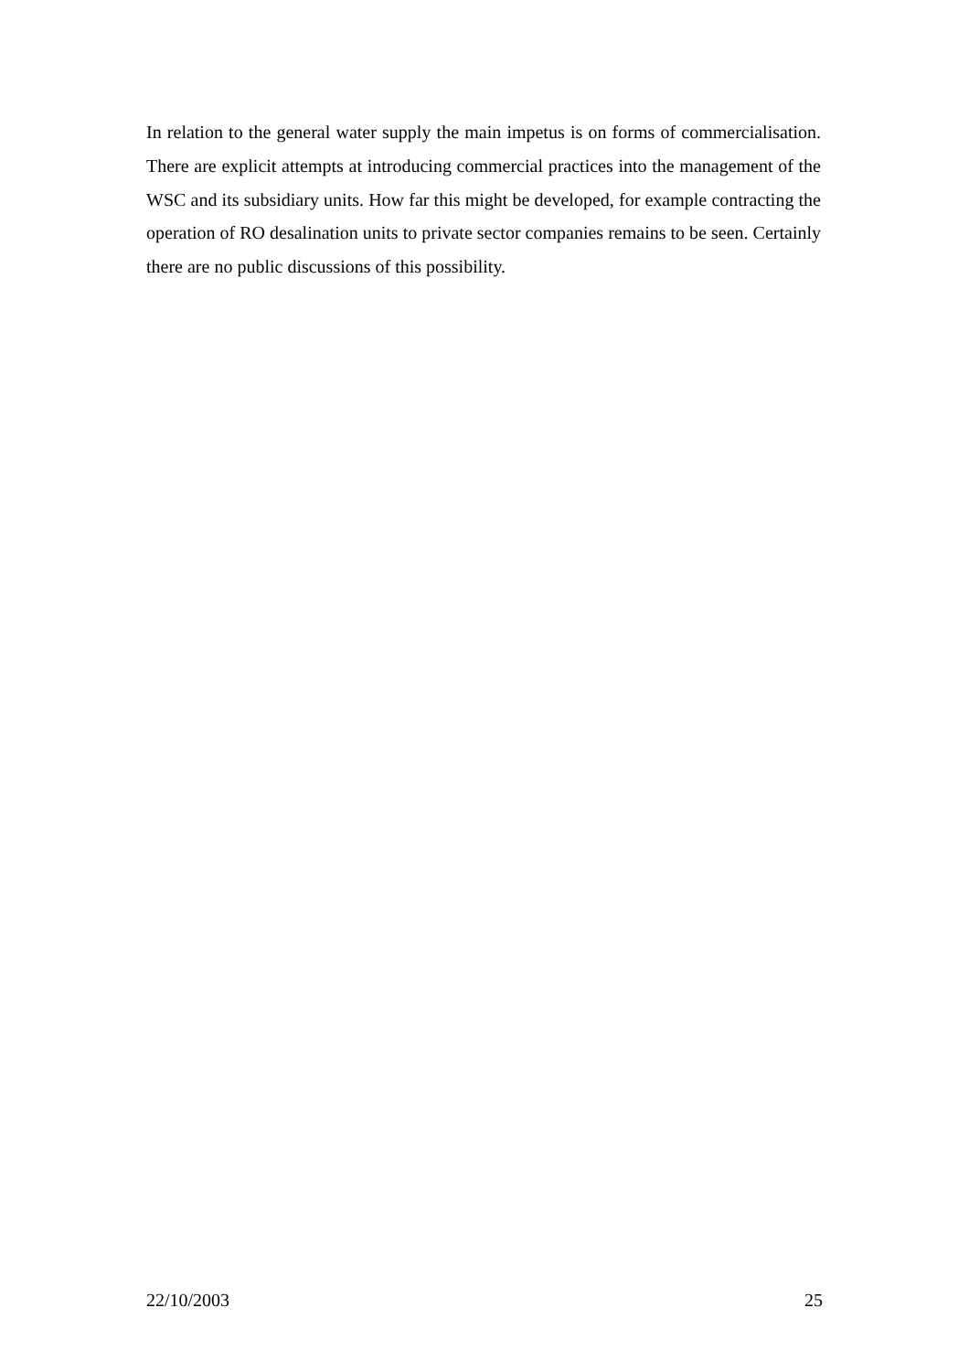In relation to the general water supply the main impetus is on forms of commercialisation. There are explicit attempts at introducing commercial practices into the management of the WSC and its subsidiary units. How far this might be developed, for example contracting the operation of RO desalination units to private sector companies remains to be seen. Certainly there are no public discussions of this possibility.
22/10/2003 25